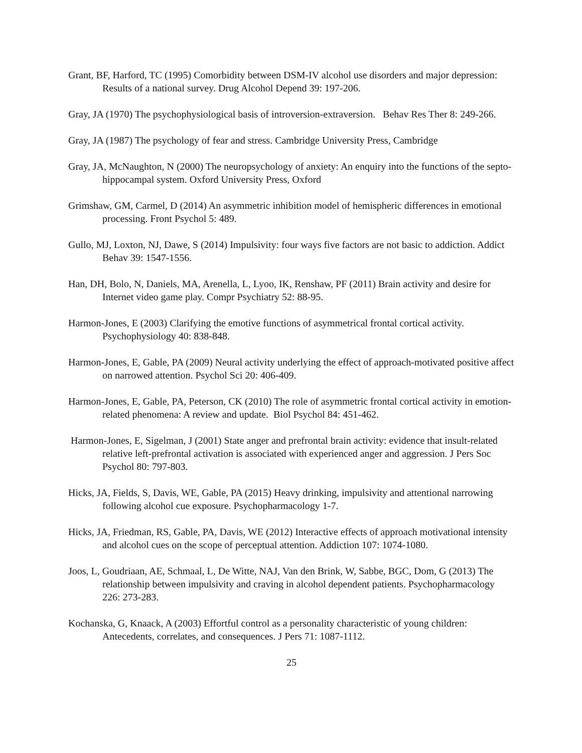Grant, BF, Harford, TC (1995) Comorbidity between DSM-IV alcohol use disorders and major depression: Results of a national survey. Drug Alcohol Depend 39: 197-206.
Gray, JA (1970) The psychophysiological basis of introversion-extraversion. Behav Res Ther 8: 249-266.
Gray, JA (1987) The psychology of fear and stress. Cambridge University Press, Cambridge
Gray, JA, McNaughton, N (2000) The neuropsychology of anxiety: An enquiry into the functions of the septo-hippocampal system. Oxford University Press, Oxford
Grimshaw, GM, Carmel, D (2014) An asymmetric inhibition model of hemispheric differences in emotional processing. Front Psychol 5: 489.
Gullo, MJ, Loxton, NJ, Dawe, S (2014) Impulsivity: four ways five factors are not basic to addiction. Addict Behav 39: 1547-1556.
Han, DH, Bolo, N, Daniels, MA, Arenella, L, Lyoo, IK, Renshaw, PF (2011) Brain activity and desire for Internet video game play. Compr Psychiatry 52: 88-95.
Harmon-Jones, E (2003) Clarifying the emotive functions of asymmetrical frontal cortical activity. Psychophysiology 40: 838-848.
Harmon-Jones, E, Gable, PA (2009) Neural activity underlying the effect of approach-motivated positive affect on narrowed attention. Psychol Sci 20: 406-409.
Harmon-Jones, E, Gable, PA, Peterson, CK (2010) The role of asymmetric frontal cortical activity in emotion-related phenomena: A review and update. Biol Psychol 84: 451-462.
Harmon-Jones, E, Sigelman, J (2001) State anger and prefrontal brain activity: evidence that insult-related relative left-prefrontal activation is associated with experienced anger and aggression. J Pers Soc Psychol 80: 797-803.
Hicks, JA, Fields, S, Davis, WE, Gable, PA (2015) Heavy drinking, impulsivity and attentional narrowing following alcohol cue exposure. Psychopharmacology 1-7.
Hicks, JA, Friedman, RS, Gable, PA, Davis, WE (2012) Interactive effects of approach motivational intensity and alcohol cues on the scope of perceptual attention. Addiction 107: 1074-1080.
Joos, L, Goudriaan, AE, Schmaal, L, De Witte, NAJ, Van den Brink, W, Sabbe, BGC, Dom, G (2013) The relationship between impulsivity and craving in alcohol dependent patients. Psychopharmacology 226: 273-283.
Kochanska, G, Knaack, A (2003) Effortful control as a personality characteristic of young children: Antecedents, correlates, and consequences. J Pers 71: 1087-1112.
25